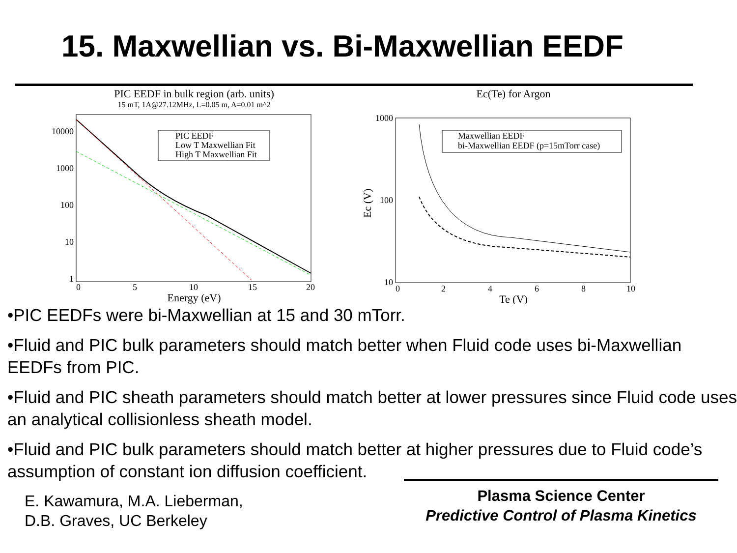15. Maxwellian vs. Bi-Maxwellian EEDF
PIC EEDF in bulk region (arb. units)
15 mT, 1A@27.12MHz, L=0.05 m, A=0.01 m^2
10000
1000
100
10
1
0
5
10
15
20
Energy (eV)
PIC EEDF
Low T Maxwellian Fit
High T Maxwellian Fit
Ec(Te) for Argon
1000
100
10
0
2
4
6
8
10
Te (V)
Ec (V)
Maxwellian EEDF
bi-Maxwellian EEDF (p=15mTorr case)
•PIC EEDFs were bi-Maxwellian at 15 and 30 mTorr.
•Fluid and PIC bulk parameters should match better when Fluid code uses bi-Maxwellian EEDFs from PIC.
•Fluid and PIC sheath parameters should match better at lower pressures since Fluid code uses an analytical collisionless sheath model.
•Fluid and PIC bulk parameters should match better at higher pressures due to Fluid code’s assumption of constant ion diffusion coefficient.
E. Kawamura, M.A. Lieberman,
D.B. Graves, UC Berkeley
Plasma Science Center
Predictive Control of Plasma Kinetics